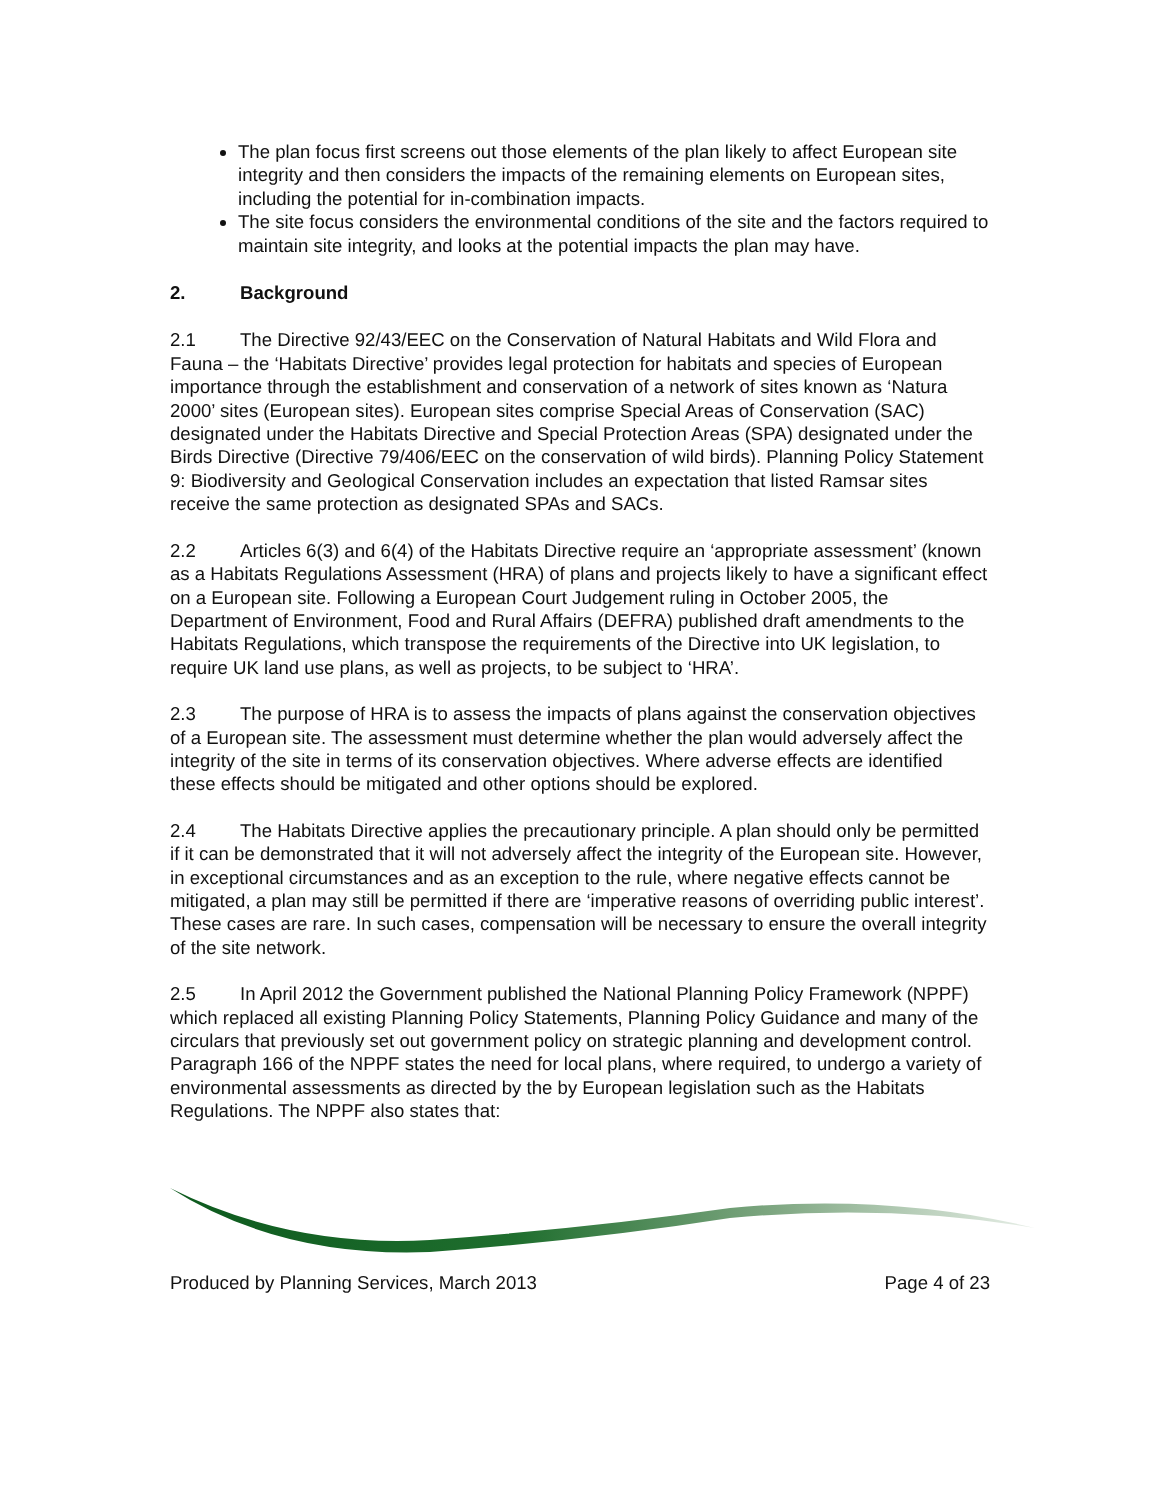The plan focus first screens out those elements of the plan likely to affect European site integrity and then considers the impacts of the remaining elements on European sites, including the potential for in-combination impacts.
The site focus considers the environmental conditions of the site and the factors required to maintain site integrity, and looks at the potential impacts the plan may have.
2. Background
2.1 The Directive 92/43/EEC on the Conservation of Natural Habitats and Wild Flora and Fauna – the ‘Habitats Directive’ provides legal protection for habitats and species of European importance through the establishment and conservation of a network of sites known as ‘Natura 2000’ sites (European sites). European sites comprise Special Areas of Conservation (SAC) designated under the Habitats Directive and Special Protection Areas (SPA) designated under the Birds Directive (Directive 79/406/EEC on the conservation of wild birds). Planning Policy Statement 9: Biodiversity and Geological Conservation includes an expectation that listed Ramsar sites receive the same protection as designated SPAs and SACs.
2.2 Articles 6(3) and 6(4) of the Habitats Directive require an ‘appropriate assessment’ (known as a Habitats Regulations Assessment (HRA) of plans and projects likely to have a significant effect on a European site. Following a European Court Judgement ruling in October 2005, the Department of Environment, Food and Rural Affairs (DEFRA) published draft amendments to the Habitats Regulations, which transpose the requirements of the Directive into UK legislation, to require UK land use plans, as well as projects, to be subject to ‘HRA’.
2.3 The purpose of HRA is to assess the impacts of plans against the conservation objectives of a European site. The assessment must determine whether the plan would adversely affect the integrity of the site in terms of its conservation objectives. Where adverse effects are identified these effects should be mitigated and other options should be explored.
2.4 The Habitats Directive applies the precautionary principle. A plan should only be permitted if it can be demonstrated that it will not adversely affect the integrity of the European site. However, in exceptional circumstances and as an exception to the rule, where negative effects cannot be mitigated, a plan may still be permitted if there are ‘imperative reasons of overriding public interest’. These cases are rare. In such cases, compensation will be necessary to ensure the overall integrity of the site network.
2.5 In April 2012 the Government published the National Planning Policy Framework (NPPF) which replaced all existing Planning Policy Statements, Planning Policy Guidance and many of the circulars that previously set out government policy on strategic planning and development control. Paragraph 166 of the NPPF states the need for local plans, where required, to undergo a variety of environmental assessments as directed by the by European legislation such as the Habitats Regulations. The NPPF also states that:
Produced by Planning Services, March 2013 Page 4 of 23